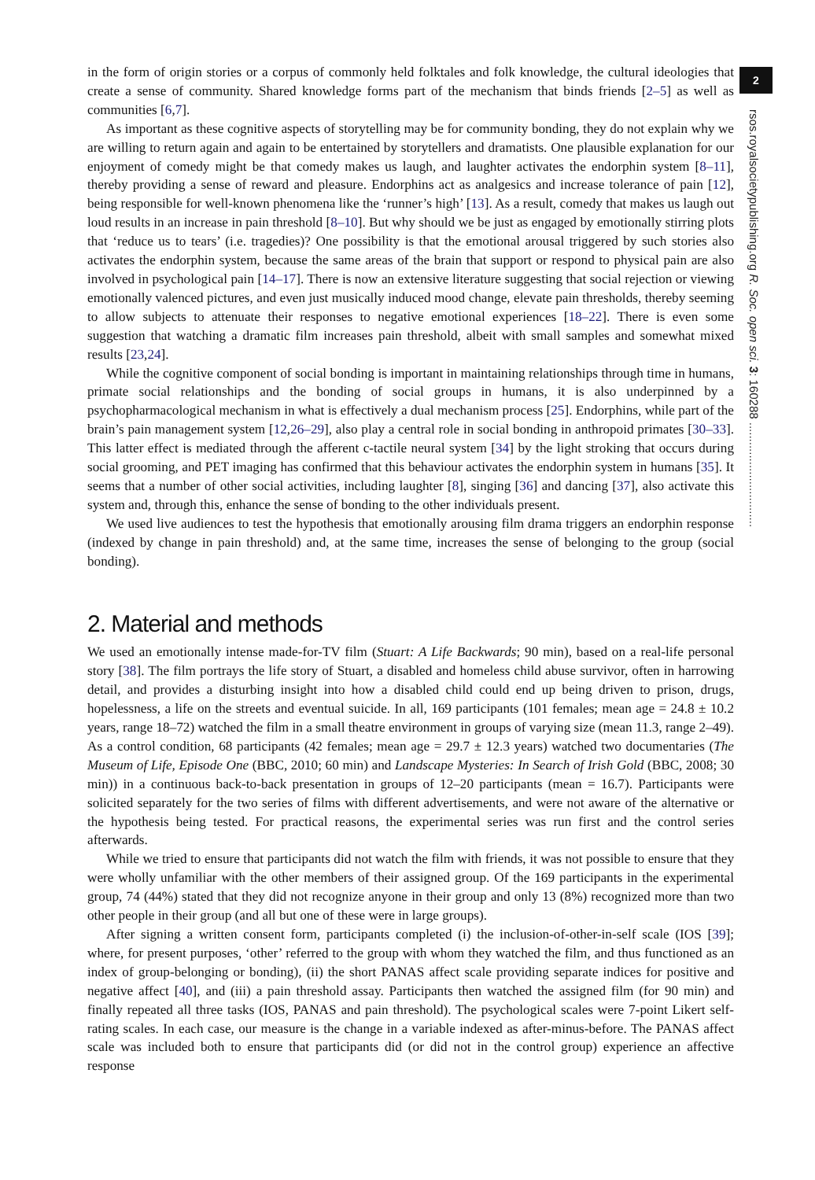2
rsos.royalsocietypublishing.org R. Soc. open sci. 3: 160288 ................................
in the form of origin stories or a corpus of commonly held folktales and folk knowledge, the cultural ideologies that create a sense of community. Shared knowledge forms part of the mechanism that binds friends [2–5] as well as communities [6,7].
As important as these cognitive aspects of storytelling may be for community bonding, they do not explain why we are willing to return again and again to be entertained by storytellers and dramatists. One plausible explanation for our enjoyment of comedy might be that comedy makes us laugh, and laughter activates the endorphin system [8–11], thereby providing a sense of reward and pleasure. Endorphins act as analgesics and increase tolerance of pain [12], being responsible for well-known phenomena like the ‘runner’s high’ [13]. As a result, comedy that makes us laugh out loud results in an increase in pain threshold [8–10]. But why should we be just as engaged by emotionally stirring plots that ‘reduce us to tears’ (i.e. tragedies)? One possibility is that the emotional arousal triggered by such stories also activates the endorphin system, because the same areas of the brain that support or respond to physical pain are also involved in psychological pain [14–17]. There is now an extensive literature suggesting that social rejection or viewing emotionally valenced pictures, and even just musically induced mood change, elevate pain thresholds, thereby seeming to allow subjects to attenuate their responses to negative emotional experiences [18–22]. There is even some suggestion that watching a dramatic film increases pain threshold, albeit with small samples and somewhat mixed results [23,24].
While the cognitive component of social bonding is important in maintaining relationships through time in humans, primate social relationships and the bonding of social groups in humans, it is also underpinned by a psychopharmacological mechanism in what is effectively a dual mechanism process [25]. Endorphins, while part of the brain’s pain management system [12,26–29], also play a central role in social bonding in anthropoid primates [30–33]. This latter effect is mediated through the afferent c-tactile neural system [34] by the light stroking that occurs during social grooming, and PET imaging has confirmed that this behaviour activates the endorphin system in humans [35]. It seems that a number of other social activities, including laughter [8], singing [36] and dancing [37], also activate this system and, through this, enhance the sense of bonding to the other individuals present.
We used live audiences to test the hypothesis that emotionally arousing film drama triggers an endorphin response (indexed by change in pain threshold) and, at the same time, increases the sense of belonging to the group (social bonding).
2. Material and methods
We used an emotionally intense made-for-TV film (Stuart: A Life Backwards; 90 min), based on a real-life personal story [38]. The film portrays the life story of Stuart, a disabled and homeless child abuse survivor, often in harrowing detail, and provides a disturbing insight into how a disabled child could end up being driven to prison, drugs, hopelessness, a life on the streets and eventual suicide. In all, 169 participants (101 females; mean age = 24.8 ± 10.2 years, range 18–72) watched the film in a small theatre environment in groups of varying size (mean 11.3, range 2–49). As a control condition, 68 participants (42 females; mean age = 29.7 ± 12.3 years) watched two documentaries (The Museum of Life, Episode One (BBC, 2010; 60 min) and Landscape Mysteries: In Search of Irish Gold (BBC, 2008; 30 min)) in a continuous back-to-back presentation in groups of 12–20 participants (mean = 16.7). Participants were solicited separately for the two series of films with different advertisements, and were not aware of the alternative or the hypothesis being tested. For practical reasons, the experimental series was run first and the control series afterwards.
While we tried to ensure that participants did not watch the film with friends, it was not possible to ensure that they were wholly unfamiliar with the other members of their assigned group. Of the 169 participants in the experimental group, 74 (44%) stated that they did not recognize anyone in their group and only 13 (8%) recognized more than two other people in their group (and all but one of these were in large groups).
After signing a written consent form, participants completed (i) the inclusion-of-other-in-self scale (IOS [39]; where, for present purposes, ‘other’ referred to the group with whom they watched the film, and thus functioned as an index of group-belonging or bonding), (ii) the short PANAS affect scale providing separate indices for positive and negative affect [40], and (iii) a pain threshold assay. Participants then watched the assigned film (for 90 min) and finally repeated all three tasks (IOS, PANAS and pain threshold). The psychological scales were 7-point Likert self-rating scales. In each case, our measure is the change in a variable indexed as after-minus-before. The PANAS affect scale was included both to ensure that participants did (or did not in the control group) experience an affective response